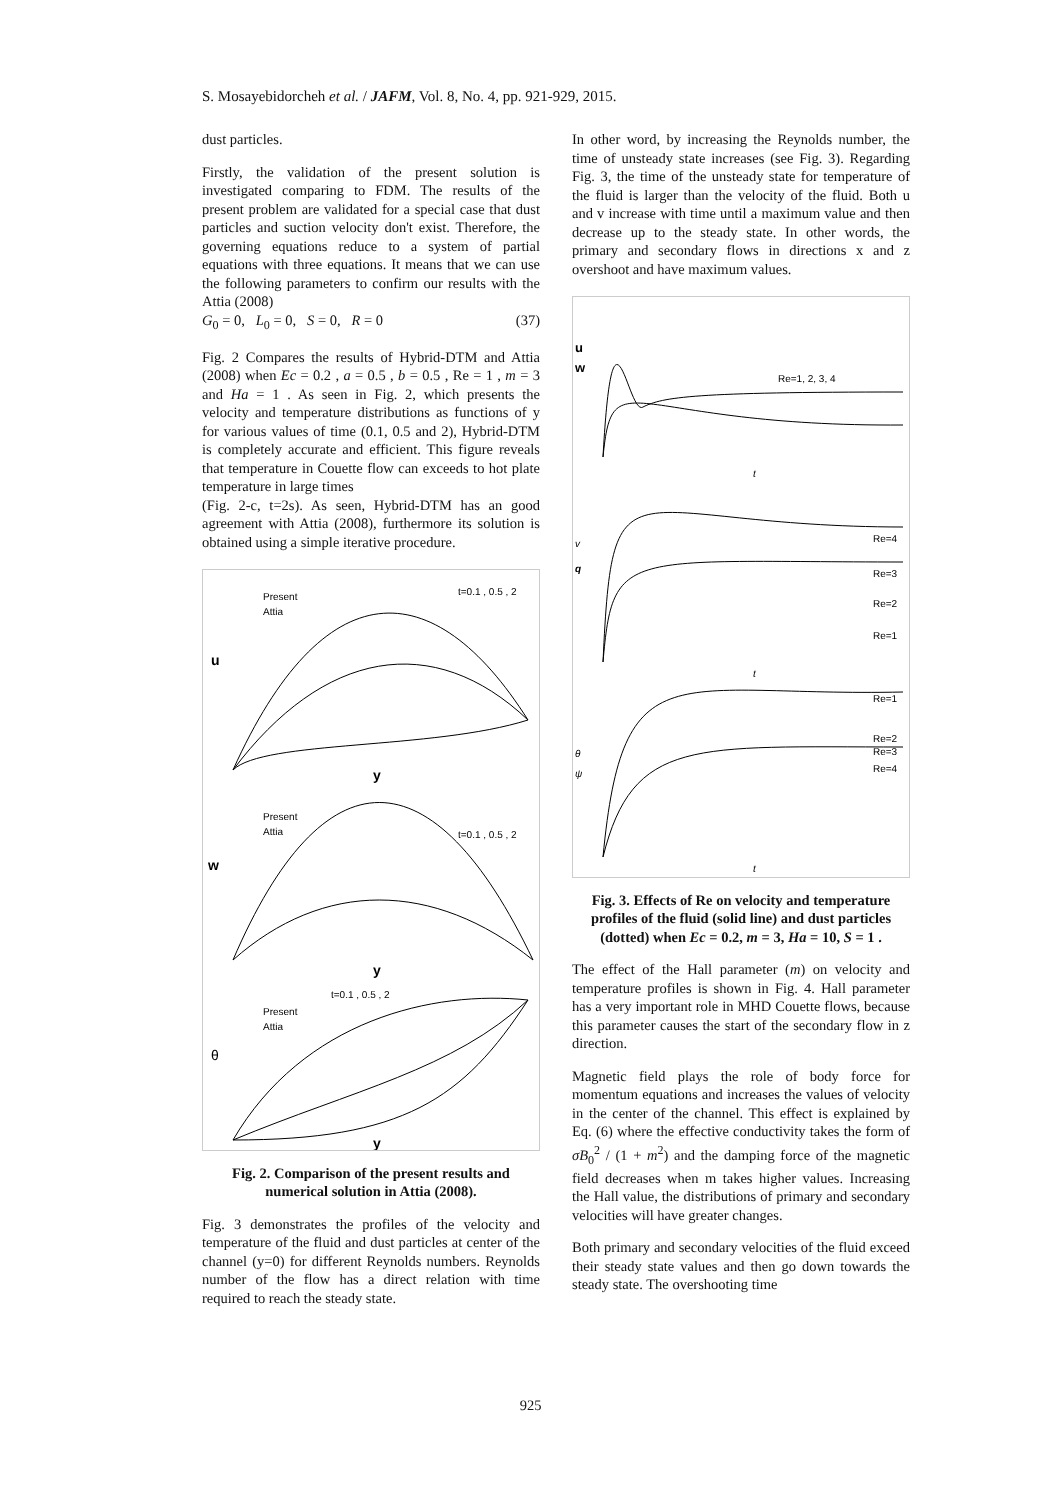S. Mosayebidorcheh et al. / JAFM, Vol. 8, No. 4, pp. 921-929, 2015.
dust particles.
Firstly, the validation of the present solution is investigated comparing to FDM. The results of the present problem are validated for a special case that dust particles and suction velocity don't exist. Therefore, the governing equations reduce to a system of partial equations with three equations. It means that we can use the following parameters to confirm our results with the Attia (2008)
G<sub>0</sub> = 0, L<sub>0</sub> = 0, S = 0, R = 0 (37)
Fig. 2 Compares the results of Hybrid-DTM and Attia (2008) when Ec = 0.2 , a = 0.5 , b = 0.5 , Re = 1 , m = 3 and Ha = 1 . As seen in Fig. 2, which presents the velocity and temperature distributions as functions of y for various values of time (0.1, 0.5 and 2), Hybrid-DTM is completely accurate and efficient. This figure reveals that temperature in Couette flow can exceeds to hot plate temperature in large times
(Fig. 2-c, t=2s). As seen, Hybrid-DTM has an good agreement with Attia (2008), furthermore its solution is obtained using a simple iterative procedure.
u
y
Present
Attia
t=0.1 , 0.5 , 2
w
y
Present
Attia
t=0.1 , 0.5 , 2
θ
y
Present
Attia
t=0.1 , 0.5 , 2
Fig. 2. Comparison of the present results and numerical solution in Attia (2008).
Fig. 3 demonstrates the profiles of the velocity and temperature of the fluid and dust particles at center of the channel (y=0) for different Reynolds numbers. Reynolds number of the flow has a direct relation with time required to reach the steady state.
In other word, by increasing the Reynolds number, the time of unsteady state increases (see Fig. 3). Regarding Fig. 3, the time of the unsteady state for temperature of the fluid is larger than the velocity of the fluid. Both u and v increase with time until a maximum value and then decrease up to the steady state. In other words, the primary and secondary flows in directions x and z overshoot and have maximum values.
u
w
Re=1, 2, 3, 4
t
v
q
Re=4
Re=3
Re=2
Re=1
t
θ
ψ
Re=1
Re=2
Re=3
Re=4
t
Fig. 3. Effects of Re on velocity and temperature profiles of the fluid (solid line) and dust particles (dotted) when Ec = 0.2, m = 3, Ha = 10, S = 1 .
The effect of the Hall parameter (m) on velocity and temperature profiles is shown in Fig. 4. Hall parameter has a very important role in MHD Couette flows, because this parameter causes the start of the secondary flow in z direction.
Magnetic field plays the role of body force for momentum equations and increases the values of velocity in the center of the channel. This effect is explained by Eq. (6) where the effective conductivity takes the form of σB<sub>0</sub><sup>2</sup> / (1 + m<sup>2</sup>) and the damping force of the magnetic field decreases when m takes higher values. Increasing the Hall value, the distributions of primary and secondary velocities will have greater changes.
Both primary and secondary velocities of the fluid exceed their steady state values and then go down towards the steady state. The overshooting time
925